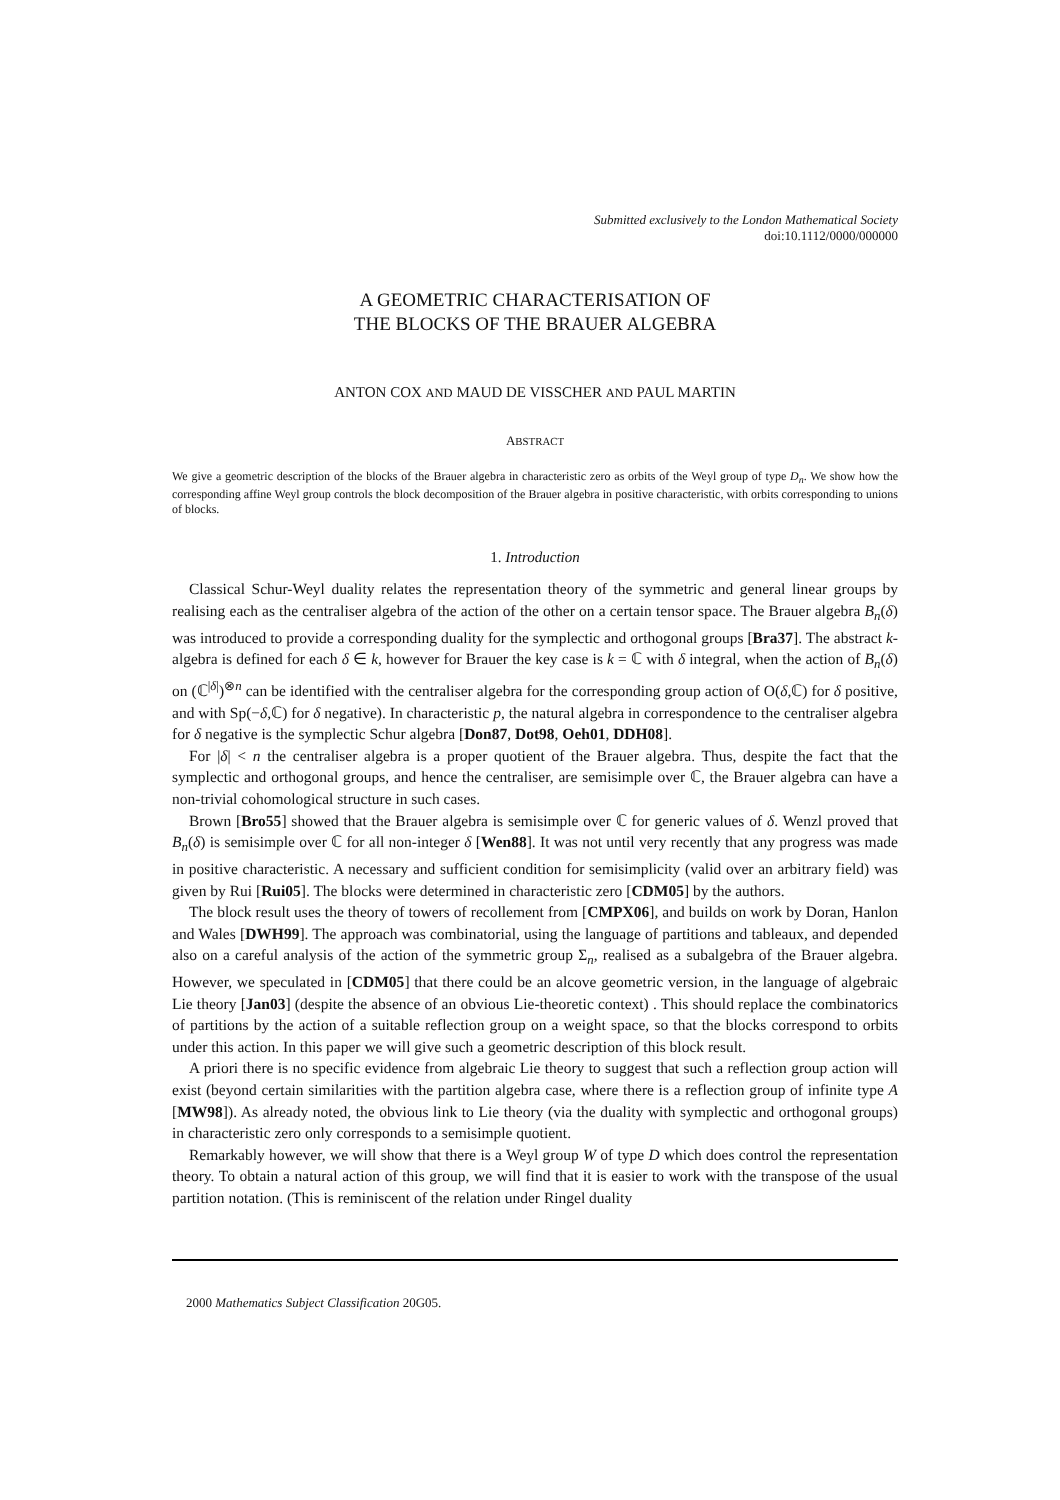Submitted exclusively to the London Mathematical Society
doi:10.1112/0000/000000
A GEOMETRIC CHARACTERISATION OF
THE BLOCKS OF THE BRAUER ALGEBRA
ANTON COX AND MAUD DE VISSCHER AND PAUL MARTIN
ABSTRACT
We give a geometric description of the blocks of the Brauer algebra in characteristic zero as orbits of the Weyl group of type D<sub>n</sub>. We show how the corresponding affine Weyl group controls the block decomposition of the Brauer algebra in positive characteristic, with orbits corresponding to unions of blocks.
1. Introduction
Classical Schur-Weyl duality relates the representation theory of the symmetric and general linear groups by realising each as the centraliser algebra of the action of the other on a certain tensor space. The Brauer algebra B<sub>n</sub>(δ) was introduced to provide a corresponding duality for the symplectic and orthogonal groups [Bra37]. The abstract k-algebra is defined for each δ ∈ k, however for Brauer the key case is k = ℂ with δ integral, when the action of B<sub>n</sub>(δ) on (ℂ<sup>|δ|</sup>)<sup>⊗n</sup> can be identified with the centraliser algebra for the corresponding group action of O(δ,ℂ) for δ positive, and with Sp(−δ,ℂ) for δ negative). In characteristic p, the natural algebra in correspondence to the centraliser algebra for δ negative is the symplectic Schur algebra [Don87, Dot98, Oeh01, DDH08].
For |δ| < n the centraliser algebra is a proper quotient of the Brauer algebra. Thus, despite the fact that the symplectic and orthogonal groups, and hence the centraliser, are semisimple over ℂ, the Brauer algebra can have a non-trivial cohomological structure in such cases.
Brown [Bro55] showed that the Brauer algebra is semisimple over ℂ for generic values of δ. Wenzl proved that B<sub>n</sub>(δ) is semisimple over ℂ for all non-integer δ [Wen88]. It was not until very recently that any progress was made in positive characteristic. A necessary and sufficient condition for semisimplicity (valid over an arbitrary field) was given by Rui [Rui05]. The blocks were determined in characteristic zero [CDM05] by the authors.
The block result uses the theory of towers of recollement from [CMPX06], and builds on work by Doran, Hanlon and Wales [DWH99]. The approach was combinatorial, using the language of partitions and tableaux, and depended also on a careful analysis of the action of the symmetric group Σ<sub>n</sub>, realised as a subalgebra of the Brauer algebra. However, we speculated in [CDM05] that there could be an alcove geometric version, in the language of algebraic Lie theory [Jan03] (despite the absence of an obvious Lie-theoretic context) . This should replace the combinatorics of partitions by the action of a suitable reflection group on a weight space, so that the blocks correspond to orbits under this action. In this paper we will give such a geometric description of this block result.
A priori there is no specific evidence from algebraic Lie theory to suggest that such a reflection group action will exist (beyond certain similarities with the partition algebra case, where there is a reflection group of infinite type A [MW98]). As already noted, the obvious link to Lie theory (via the duality with symplectic and orthogonal groups) in characteristic zero only corresponds to a semisimple quotient.
Remarkably however, we will show that there is a Weyl group W of type D which does control the representation theory. To obtain a natural action of this group, we will find that it is easier to work with the transpose of the usual partition notation. (This is reminiscent of the relation under Ringel duality
2000 Mathematics Subject Classification 20G05.